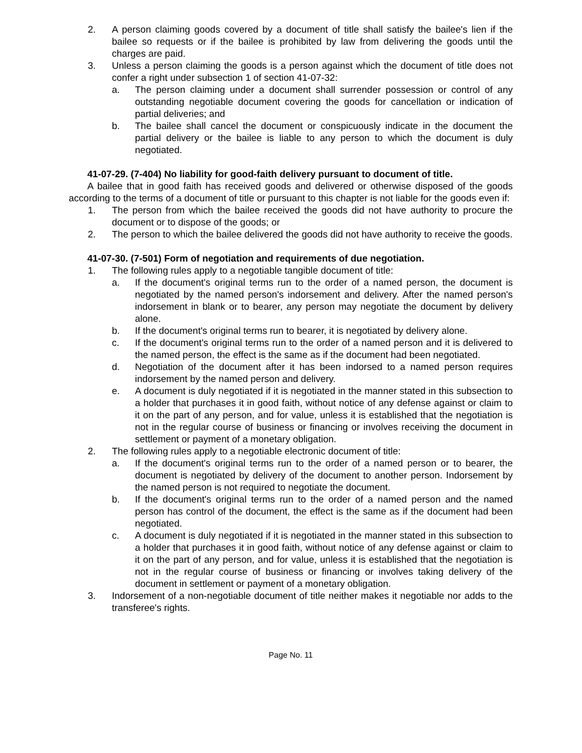2. A person claiming goods covered by a document of title shall satisfy the bailee's lien if the bailee so requests or if the bailee is prohibited by law from delivering the goods until the charges are paid.
3. Unless a person claiming the goods is a person against which the document of title does not confer a right under subsection 1 of section 41-07-32:
a. The person claiming under a document shall surrender possession or control of any outstanding negotiable document covering the goods for cancellation or indication of partial deliveries; and
b. The bailee shall cancel the document or conspicuously indicate in the document the partial delivery or the bailee is liable to any person to which the document is duly negotiated.
41-07-29. (7-404) No liability for good-faith delivery pursuant to document of title.
A bailee that in good faith has received goods and delivered or otherwise disposed of the goods according to the terms of a document of title or pursuant to this chapter is not liable for the goods even if:
1. The person from which the bailee received the goods did not have authority to procure the document or to dispose of the goods; or
2. The person to which the bailee delivered the goods did not have authority to receive the goods.
41-07-30. (7-501) Form of negotiation and requirements of due negotiation.
1. The following rules apply to a negotiable tangible document of title:
a. If the document's original terms run to the order of a named person, the document is negotiated by the named person's indorsement and delivery. After the named person's indorsement in blank or to bearer, any person may negotiate the document by delivery alone.
b. If the document's original terms run to bearer, it is negotiated by delivery alone.
c. If the document's original terms run to the order of a named person and it is delivered to the named person, the effect is the same as if the document had been negotiated.
d. Negotiation of the document after it has been indorsed to a named person requires indorsement by the named person and delivery.
e. A document is duly negotiated if it is negotiated in the manner stated in this subsection to a holder that purchases it in good faith, without notice of any defense against or claim to it on the part of any person, and for value, unless it is established that the negotiation is not in the regular course of business or financing or involves receiving the document in settlement or payment of a monetary obligation.
2. The following rules apply to a negotiable electronic document of title:
a. If the document's original terms run to the order of a named person or to bearer, the document is negotiated by delivery of the document to another person. Indorsement by the named person is not required to negotiate the document.
b. If the document's original terms run to the order of a named person and the named person has control of the document, the effect is the same as if the document had been negotiated.
c. A document is duly negotiated if it is negotiated in the manner stated in this subsection to a holder that purchases it in good faith, without notice of any defense against or claim to it on the part of any person, and for value, unless it is established that the negotiation is not in the regular course of business or financing or involves taking delivery of the document in settlement or payment of a monetary obligation.
3. Indorsement of a non-negotiable document of title neither makes it negotiable nor adds to the transferee's rights.
Page No. 11